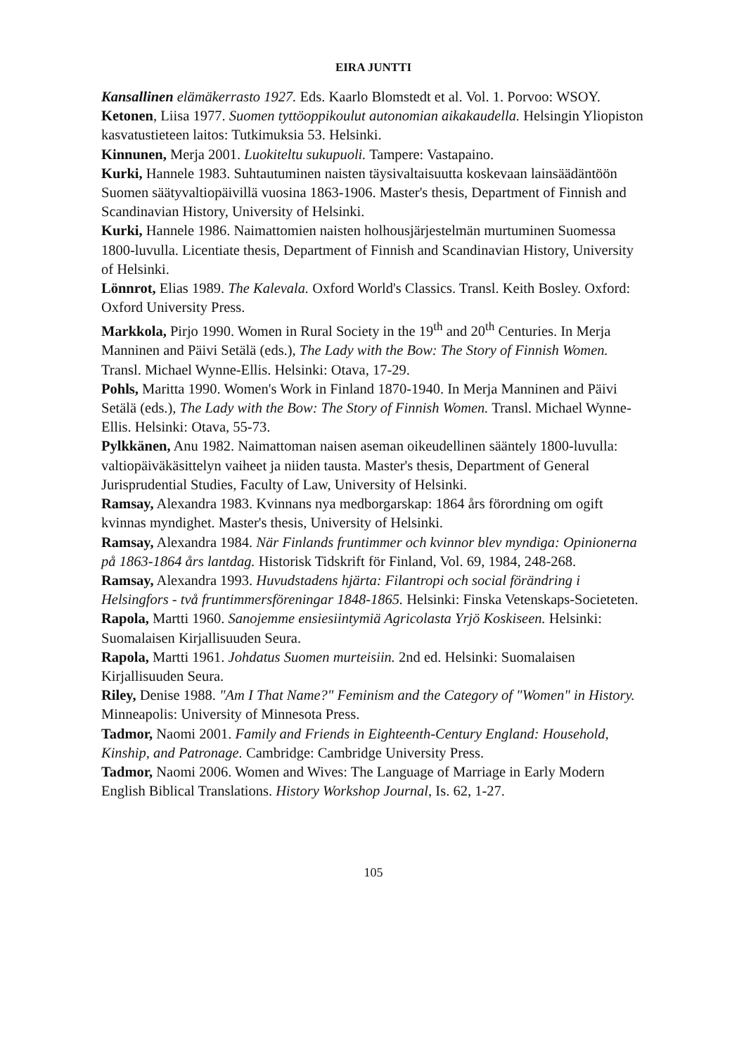EIRA JUNTTI
Kansallinen elämäkerrasto 1927. Eds. Kaarlo Blomstedt et al. Vol. 1. Porvoo: WSOY.
Ketonen, Liisa 1977. Suomen tyttöoppikoulut autonomian aikakaudella. Helsingin Yliopiston kasvatustieteen laitos: Tutkimuksia 53. Helsinki.
Kinnunen, Merja 2001. Luokiteltu sukupuoli. Tampere: Vastapaino.
Kurki, Hannele 1983. Suhtautuminen naisten täysivaltaisuutta koskevaan lainsäädäntöön Suomen säätyvaltiopäivillä vuosina 1863-1906. Master's thesis, Department of Finnish and Scandinavian History, University of Helsinki.
Kurki, Hannele 1986. Naimattomien naisten holhousjärjestelmän murtuminen Suomessa 1800-luvulla. Licentiate thesis, Department of Finnish and Scandinavian History, University of Helsinki.
Lönnrot, Elias 1989. The Kalevala. Oxford World's Classics. Transl. Keith Bosley. Oxford: Oxford University Press.
Markkola, Pirjo 1990. Women in Rural Society in the 19<sup>th</sup> and 20<sup>th</sup> Centuries. In Merja Manninen and Päivi Setälä (eds.), The Lady with the Bow: The Story of Finnish Women. Transl. Michael Wynne-Ellis. Helsinki: Otava, 17-29.
Pohls, Maritta 1990. Women's Work in Finland 1870-1940. In Merja Manninen and Päivi Setälä (eds.), The Lady with the Bow: The Story of Finnish Women. Transl. Michael Wynne-Ellis. Helsinki: Otava, 55-73.
Pylkkänen, Anu 1982. Naimattoman naisen aseman oikeudellinen sääntely 1800-luvulla: valtiopäiväkäsittelyn vaiheet ja niiden tausta. Master's thesis, Department of General Jurisprudential Studies, Faculty of Law, University of Helsinki.
Ramsay, Alexandra 1983. Kvinnans nya medborgarskap: 1864 års förordning om ogift kvinnas myndighet. Master's thesis, University of Helsinki.
Ramsay, Alexandra 1984. När Finlands fruntimmer och kvinnor blev myndiga: Opinionerna på 1863-1864 års lantdag. Historisk Tidskrift för Finland, Vol. 69, 1984, 248-268.
Ramsay, Alexandra 1993. Huvudstadens hjärta: Filantropi och social förändring i Helsingfors - två fruntimmersföreningar 1848-1865. Helsinki: Finska Vetenskaps-Societeten.
Rapola, Martti 1960. Sanojemme ensiesiintymiä Agricolasta Yrjö Koskiseen. Helsinki: Suomalaisen Kirjallisuuden Seura.
Rapola, Martti 1961. Johdatus Suomen murteisiin. 2nd ed. Helsinki: Suomalaisen Kirjallisuuden Seura.
Riley, Denise 1988. "Am I That Name?" Feminism and the Category of "Women" in History. Minneapolis: University of Minnesota Press.
Tadmor, Naomi 2001. Family and Friends in Eighteenth-Century England: Household, Kinship, and Patronage. Cambridge: Cambridge University Press.
Tadmor, Naomi 2006. Women and Wives: The Language of Marriage in Early Modern English Biblical Translations. History Workshop Journal, Is. 62, 1-27.
105